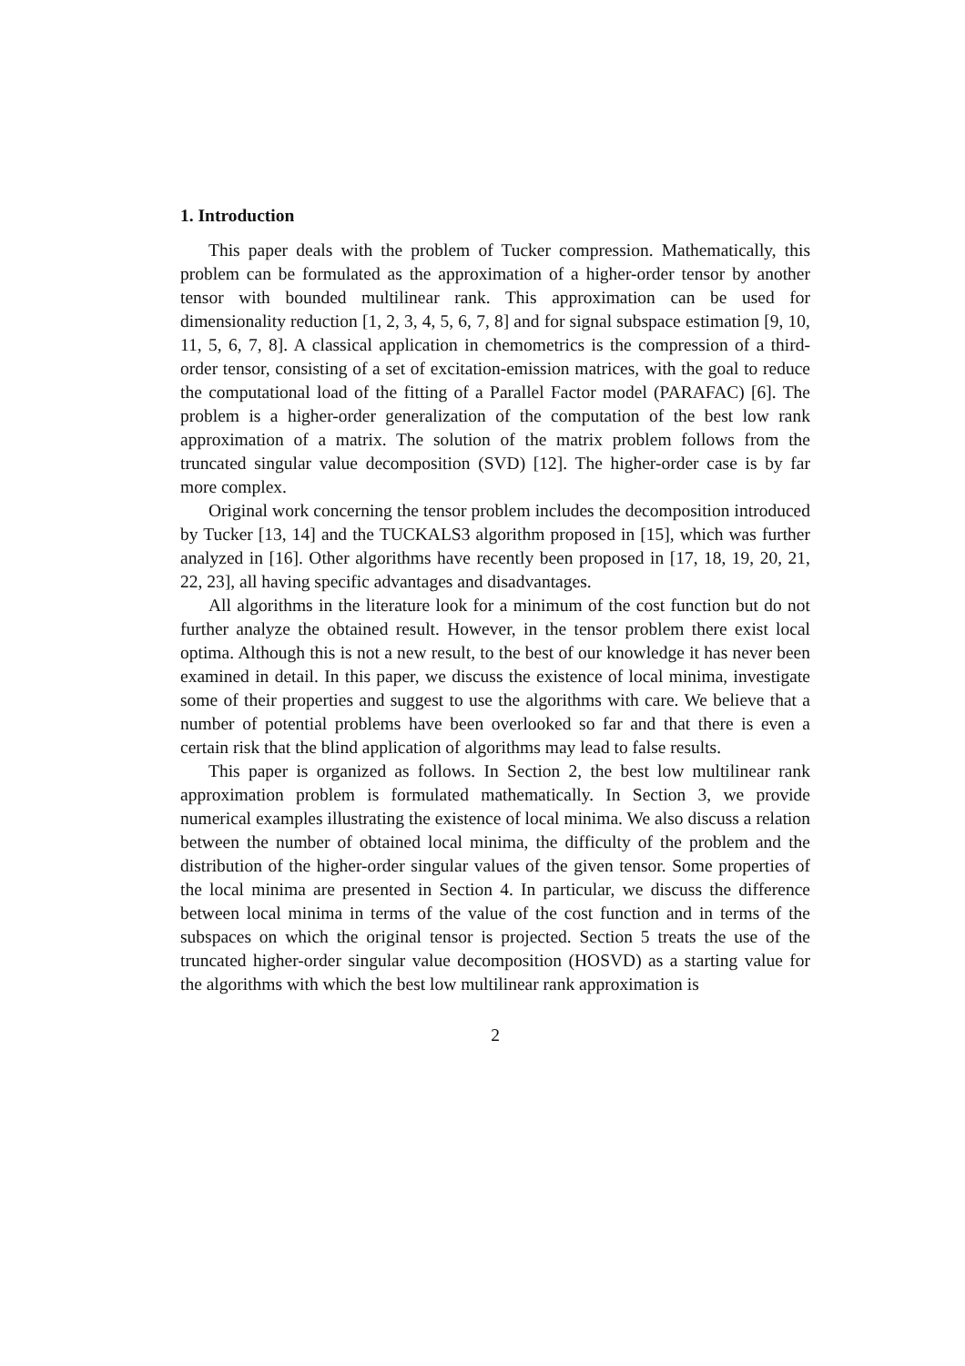1. Introduction
This paper deals with the problem of Tucker compression. Mathematically, this problem can be formulated as the approximation of a higher-order tensor by another tensor with bounded multilinear rank. This approximation can be used for dimensionality reduction [1, 2, 3, 4, 5, 6, 7, 8] and for signal subspace estimation [9, 10, 11, 5, 6, 7, 8]. A classical application in chemometrics is the compression of a third-order tensor, consisting of a set of excitation-emission matrices, with the goal to reduce the computational load of the fitting of a Parallel Factor model (PARAFAC) [6]. The problem is a higher-order generalization of the computation of the best low rank approximation of a matrix. The solution of the matrix problem follows from the truncated singular value decomposition (SVD) [12]. The higher-order case is by far more complex.
Original work concerning the tensor problem includes the decomposition introduced by Tucker [13, 14] and the TUCKALS3 algorithm proposed in [15], which was further analyzed in [16]. Other algorithms have recently been proposed in [17, 18, 19, 20, 21, 22, 23], all having specific advantages and disadvantages.
All algorithms in the literature look for a minimum of the cost function but do not further analyze the obtained result. However, in the tensor problem there exist local optima. Although this is not a new result, to the best of our knowledge it has never been examined in detail. In this paper, we discuss the existence of local minima, investigate some of their properties and suggest to use the algorithms with care. We believe that a number of potential problems have been overlooked so far and that there is even a certain risk that the blind application of algorithms may lead to false results.
This paper is organized as follows. In Section 2, the best low multilinear rank approximation problem is formulated mathematically. In Section 3, we provide numerical examples illustrating the existence of local minima. We also discuss a relation between the number of obtained local minima, the difficulty of the problem and the distribution of the higher-order singular values of the given tensor. Some properties of the local minima are presented in Section 4. In particular, we discuss the difference between local minima in terms of the value of the cost function and in terms of the subspaces on which the original tensor is projected. Section 5 treats the use of the truncated higher-order singular value decomposition (HOSVD) as a starting value for the algorithms with which the best low multilinear rank approximation is
2